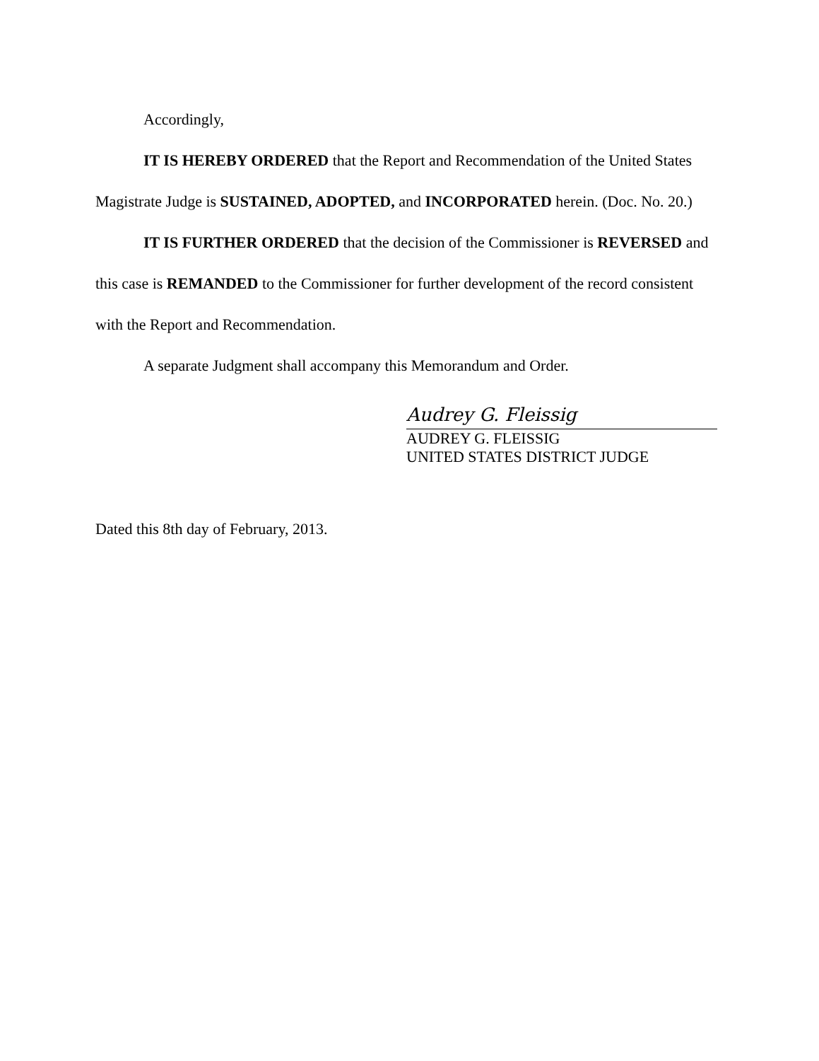Accordingly,
IT IS HEREBY ORDERED that the Report and Recommendation of the United States Magistrate Judge is SUSTAINED, ADOPTED, and INCORPORATED herein. (Doc. No. 20.)
IT IS FURTHER ORDERED that the decision of the Commissioner is REVERSED and this case is REMANDED to the Commissioner for further development of the record consistent with the Report and Recommendation.
A separate Judgment shall accompany this Memorandum and Order.
Audrey G. Fleissig
AUDREY G. FLEISSIG
UNITED STATES DISTRICT JUDGE
Dated this 8th day of February, 2013.